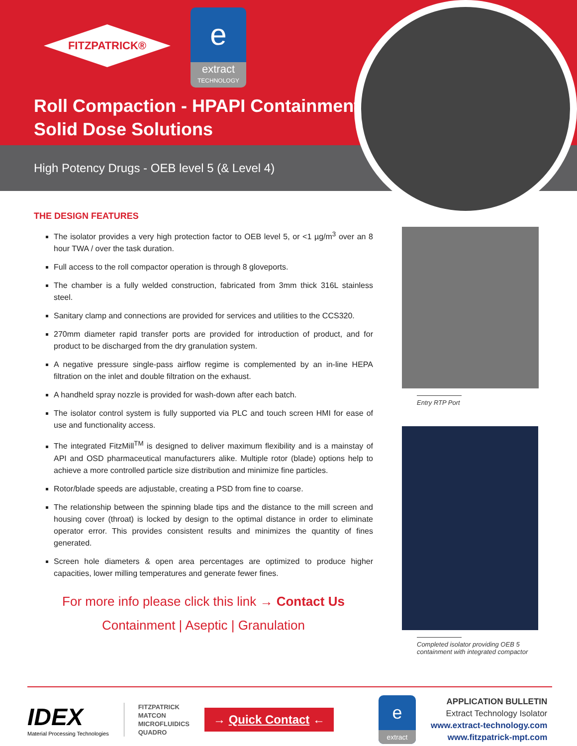FITZPATRICK®
e
extract
TECHNOLOGY
Roll Compaction - HPAPI Containment
Solid Dose Solutions
High Potency Drugs - OEB level 5 (& Level 4)
THE DESIGN FEATURES
The isolator provides a very high protection factor to OEB level 5, or <1 µg/m<sup>3</sup> over an 8 hour TWA / over the task duration.
Full access to the roll compactor operation is through 8 gloveports.
The chamber is a fully welded construction, fabricated from 3mm thick 316L stainless steel.
Sanitary clamp and connections are provided for services and utilities to the CCS320.
270mm diameter rapid transfer ports are provided for introduction of product, and for product to be discharged from the dry granulation system.
A negative pressure single-pass airflow regime is complemented by an in-line HEPA filtration on the inlet and double filtration on the exhaust.
A handheld spray nozzle is provided for wash-down after each batch.
The isolator control system is fully supported via PLC and touch screen HMI for ease of use and functionality access.
The integrated FitzMill<sup>TM</sup> is designed to deliver maximum flexibility and is a mainstay of API and OSD pharmaceutical manufacturers alike. Multiple rotor (blade) options help to achieve a more controlled particle size distribution and minimize fine particles.
Rotor/blade speeds are adjustable, creating a PSD from fine to coarse.
The relationship between the spinning blade tips and the distance to the mill screen and housing cover (throat) is locked by design to the optimal distance in order to eliminate operator error. This provides consistent results and minimizes the quantity of fines generated.
Screen hole diameters & open area percentages are optimized to produce higher capacities, lower milling temperatures and generate fewer fines.
For more info please click this link → Contact Us
Containment | Aseptic | Granulation
Entry RTP Port
Completed isolator providing OEB 5
containment with integrated compactor
IDEX
Material Processing Technologies
FITZPATRICK
MATCON
MICROFLUIDICS
QUADRO
→ Quick Contact ←
e
extract
APPLICATION BULLETIN
Extract Technology Isolator
www.extract-technology.com
www.fitzpatrick-mpt.com